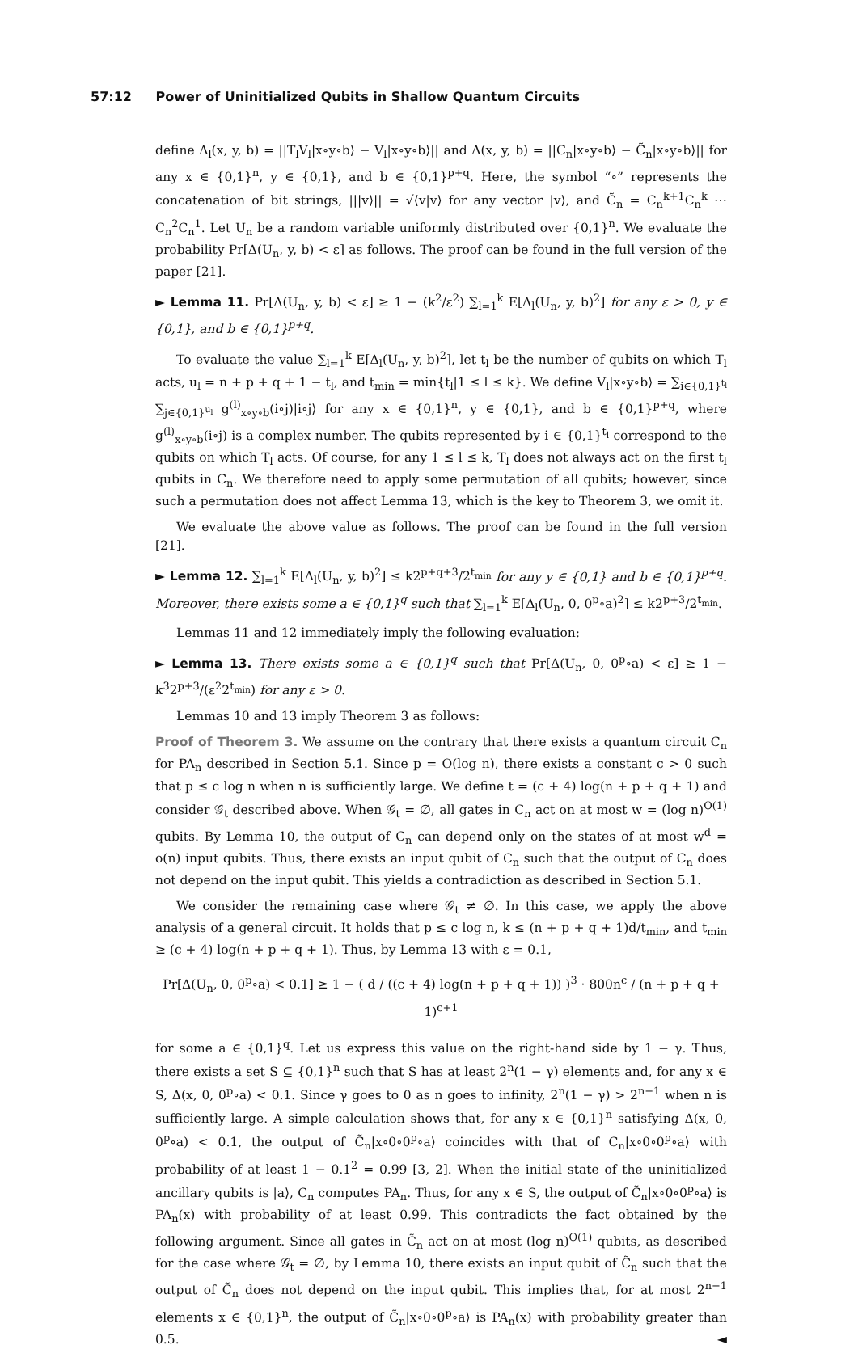57:12 Power of Uninitialized Qubits in Shallow Quantum Circuits
define Δ<sub>l</sub>(x, y, b) = ||T<sub>l</sub>V<sub>l</sub>|x∘y∘b⟩ − V<sub>l</sub>|x∘y∘b⟩|| and Δ(x, y, b) = ||C<sub>n</sub>|x∘y∘b⟩ − C̃<sub>n</sub>|x∘y∘b⟩|| for any x ∈ {0,1}<sup>n</sup>, y ∈ {0,1}, and b ∈ {0,1}<sup>p+q</sup>. Here, the symbol “∘” represents the concatenation of bit strings, |||v⟩|| = √⟨v|v⟩ for any vector |v⟩, and C̃<sub>n</sub> = C<sub>n</sub><sup>k+1</sup>C<sub>n</sub><sup>k</sup> ⋯ C<sub>n</sub><sup>2</sup>C<sub>n</sub><sup>1</sup>. Let U<sub>n</sub> be a random variable uniformly distributed over {0,1}<sup>n</sup>. We evaluate the probability Pr[Δ(U<sub>n</sub>, y, b) < ε] as follows. The proof can be found in the full version of the paper [21].
► Lemma 11. Pr[Δ(U<sub>n</sub>, y, b) < ε] ≥ 1 − (k<sup>2</sup>/ε<sup>2</sup>) ∑<sub>l=1</sub><sup>k</sup> E[Δ<sub>l</sub>(U<sub>n</sub>, y, b)<sup>2</sup>] for any ε > 0, y ∈ {0,1}, and b ∈ {0,1}<sup>p+q</sup>.
To evaluate the value ∑<sub>l=1</sub><sup>k</sup> E[Δ<sub>l</sub>(U<sub>n</sub>, y, b)<sup>2</sup>], let t<sub>l</sub> be the number of qubits on which T<sub>l</sub> acts, u<sub>l</sub> = n + p + q + 1 − t<sub>l</sub>, and t<sub>min</sub> = min{t<sub>l</sub>|1 ≤ l ≤ k}. We define V<sub>l</sub>|x∘y∘b⟩ = ∑<sub>i∈{0,1}<sup>t<sub>l</sub></sup></sub> ∑<sub>j∈{0,1}<sup>u<sub>l</sub></sup></sub> g<sup>(l)</sup><sub>x∘y∘b</sub>(i∘j)|i∘j⟩ for any x ∈ {0,1}<sup>n</sup>, y ∈ {0,1}, and b ∈ {0,1}<sup>p+q</sup>, where g<sup>(l)</sup><sub>x∘y∘b</sub>(i∘j) is a complex number. The qubits represented by i ∈ {0,1}<sup>t<sub>l</sub></sup> correspond to the qubits on which T<sub>l</sub> acts. Of course, for any 1 ≤ l ≤ k, T<sub>l</sub> does not always act on the first t<sub>l</sub> qubits in C<sub>n</sub>. We therefore need to apply some permutation of all qubits; however, since such a permutation does not affect Lemma 13, which is the key to Theorem 3, we omit it.
We evaluate the above value as follows. The proof can be found in the full version [21].
► Lemma 12. ∑<sub>l=1</sub><sup>k</sup> E[Δ<sub>l</sub>(U<sub>n</sub>, y, b)<sup>2</sup>] ≤ k2<sup>p+q+3</sup>/2<sup>t<sub>min</sub></sup> for any y ∈ {0,1} and b ∈ {0,1}<sup>p+q</sup>. Moreover, there exists some a ∈ {0,1}<sup>q</sup> such that ∑<sub>l=1</sub><sup>k</sup> E[Δ<sub>l</sub>(U<sub>n</sub>, 0, 0<sup>p</sup>∘a)<sup>2</sup>] ≤ k2<sup>p+3</sup>/2<sup>t<sub>min</sub></sup>.
Lemmas 11 and 12 immediately imply the following evaluation:
► Lemma 13. There exists some a ∈ {0,1}<sup>q</sup> such that Pr[Δ(U<sub>n</sub>, 0, 0<sup>p</sup>∘a) < ε] ≥ 1 − k<sup>3</sup>2<sup>p+3</sup>/(ε<sup>2</sup>2<sup>t<sub>min</sub></sup>) for any ε > 0.
Lemmas 10 and 13 imply Theorem 3 as follows:
Proof of Theorem 3. We assume on the contrary that there exists a quantum circuit C<sub>n</sub> for PA<sub>n</sub> described in Section 5.1. Since p = O(log n), there exists a constant c > 0 such that p ≤ c log n when n is sufficiently large. We define t = (c + 4) log(n + p + q + 1) and consider 𝒢<sub>t</sub> described above. When 𝒢<sub>t</sub> = ∅, all gates in C<sub>n</sub> act on at most w = (log n)<sup>O(1)</sup> qubits. By Lemma 10, the output of C<sub>n</sub> can depend only on the states of at most w<sup>d</sup> = o(n) input qubits. Thus, there exists an input qubit of C<sub>n</sub> such that the output of C<sub>n</sub> does not depend on the input qubit. This yields a contradiction as described in Section 5.1.
We consider the remaining case where 𝒢<sub>t</sub> ≠ ∅. In this case, we apply the above analysis of a general circuit. It holds that p ≤ c log n, k ≤ (n + p + q + 1)d/t<sub>min</sub>, and t<sub>min</sub> ≥ (c + 4) log(n + p + q + 1). Thus, by Lemma 13 with ε = 0.1,
Pr[Δ(U<sub>n</sub>, 0, 0<sup>p</sup>∘a) < 0.1] ≥ 1 − ( d / ((c + 4) log(n + p + q + 1)) )<sup>3</sup> · 800n<sup>c</sup> / (n + p + q + 1)<sup>c+1</sup>
for some a ∈ {0,1}<sup>q</sup>. Let us express this value on the right-hand side by 1 − γ. Thus, there exists a set S ⊆ {0,1}<sup>n</sup> such that S has at least 2<sup>n</sup>(1 − γ) elements and, for any x ∈ S, Δ(x, 0, 0<sup>p</sup>∘a) < 0.1. Since γ goes to 0 as n goes to infinity, 2<sup>n</sup>(1 − γ) > 2<sup>n−1</sup> when n is sufficiently large. A simple calculation shows that, for any x ∈ {0,1}<sup>n</sup> satisfying Δ(x, 0, 0<sup>p</sup>∘a) < 0.1, the output of C̃<sub>n</sub>|x∘0∘0<sup>p</sup>∘a⟩ coincides with that of C<sub>n</sub>|x∘0∘0<sup>p</sup>∘a⟩ with probability of at least 1 − 0.1<sup>2</sup> = 0.99 [3, 2]. When the initial state of the uninitialized ancillary qubits is |a⟩, C<sub>n</sub> computes PA<sub>n</sub>. Thus, for any x ∈ S, the output of C̃<sub>n</sub>|x∘0∘0<sup>p</sup>∘a⟩ is PA<sub>n</sub>(x) with probability of at least 0.99. This contradicts the fact obtained by the following argument. Since all gates in C̃<sub>n</sub> act on at most (log n)<sup>O(1)</sup> qubits, as described for the case where 𝒢<sub>t</sub> = ∅, by Lemma 10, there exists an input qubit of C̃<sub>n</sub> such that the output of C̃<sub>n</sub> does not depend on the input qubit. This implies that, for at most 2<sup>n−1</sup> elements x ∈ {0,1}<sup>n</sup>, the output of C̃<sub>n</sub>|x∘0∘0<sup>p</sup>∘a⟩ is PA<sub>n</sub>(x) with probability greater than 0.5. ◄